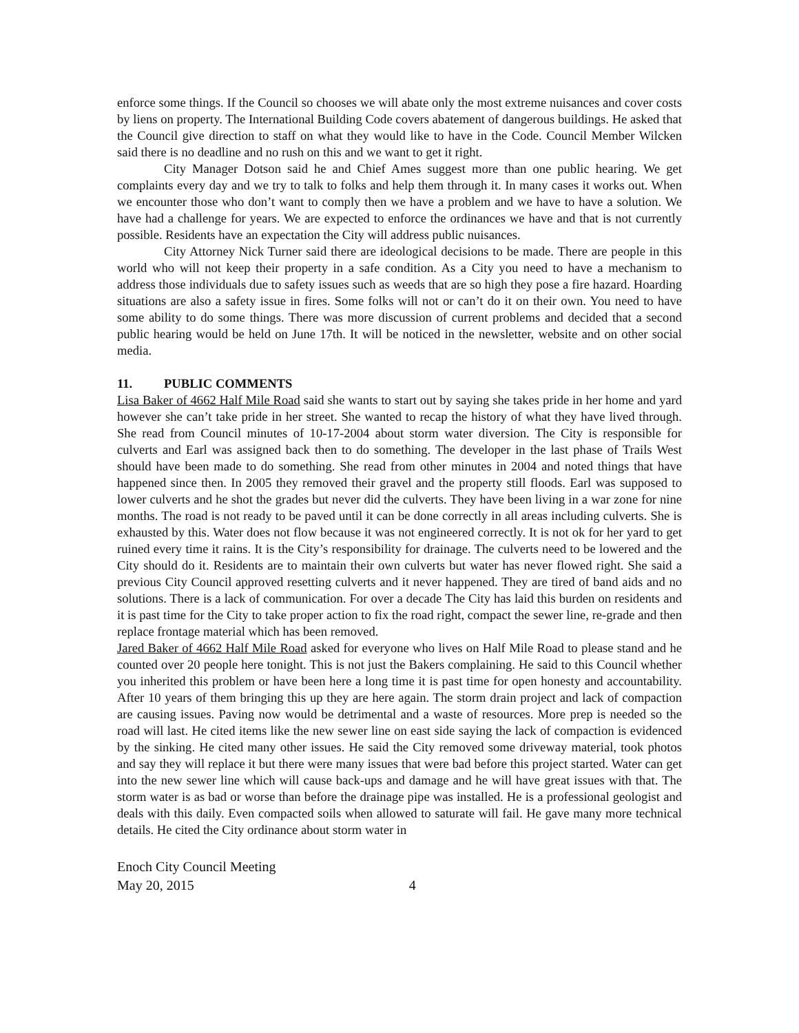enforce some things. If the Council so chooses we will abate only the most extreme nuisances and cover costs by liens on property. The International Building Code covers abatement of dangerous buildings. He asked that the Council give direction to staff on what they would like to have in the Code. Council Member Wilcken said there is no deadline and no rush on this and we want to get it right.
City Manager Dotson said he and Chief Ames suggest more than one public hearing. We get complaints every day and we try to talk to folks and help them through it. In many cases it works out. When we encounter those who don’t want to comply then we have a problem and we have to have a solution. We have had a challenge for years. We are expected to enforce the ordinances we have and that is not currently possible. Residents have an expectation the City will address public nuisances.
City Attorney Nick Turner said there are ideological decisions to be made. There are people in this world who will not keep their property in a safe condition. As a City you need to have a mechanism to address those individuals due to safety issues such as weeds that are so high they pose a fire hazard. Hoarding situations are also a safety issue in fires. Some folks will not or can’t do it on their own. You need to have some ability to do some things. There was more discussion of current problems and decided that a second public hearing would be held on June 17th. It will be noticed in the newsletter, website and on other social media.
11. PUBLIC COMMENTS
Lisa Baker of 4662 Half Mile Road said she wants to start out by saying she takes pride in her home and yard however she can’t take pride in her street. She wanted to recap the history of what they have lived through. She read from Council minutes of 10-17-2004 about storm water diversion. The City is responsible for culverts and Earl was assigned back then to do something. The developer in the last phase of Trails West should have been made to do something. She read from other minutes in 2004 and noted things that have happened since then. In 2005 they removed their gravel and the property still floods. Earl was supposed to lower culverts and he shot the grades but never did the culverts. They have been living in a war zone for nine months. The road is not ready to be paved until it can be done correctly in all areas including culverts. She is exhausted by this. Water does not flow because it was not engineered correctly. It is not ok for her yard to get ruined every time it rains. It is the City’s responsibility for drainage. The culverts need to be lowered and the City should do it. Residents are to maintain their own culverts but water has never flowed right. She said a previous City Council approved resetting culverts and it never happened. They are tired of band aids and no solutions. There is a lack of communication. For over a decade The City has laid this burden on residents and it is past time for the City to take proper action to fix the road right, compact the sewer line, re-grade and then replace frontage material which has been removed.
Jared Baker of 4662 Half Mile Road asked for everyone who lives on Half Mile Road to please stand and he counted over 20 people here tonight. This is not just the Bakers complaining. He said to this Council whether you inherited this problem or have been here a long time it is past time for open honesty and accountability. After 10 years of them bringing this up they are here again. The storm drain project and lack of compaction are causing issues. Paving now would be detrimental and a waste of resources. More prep is needed so the road will last. He cited items like the new sewer line on east side saying the lack of compaction is evidenced by the sinking. He cited many other issues. He said the City removed some driveway material, took photos and say they will replace it but there were many issues that were bad before this project started. Water can get into the new sewer line which will cause back-ups and damage and he will have great issues with that. The storm water is as bad or worse than before the drainage pipe was installed. He is a professional geologist and deals with this daily. Even compacted soils when allowed to saturate will fail. He gave many more technical details. He cited the City ordinance about storm water in
Enoch City Council Meeting
May 20, 2015 4